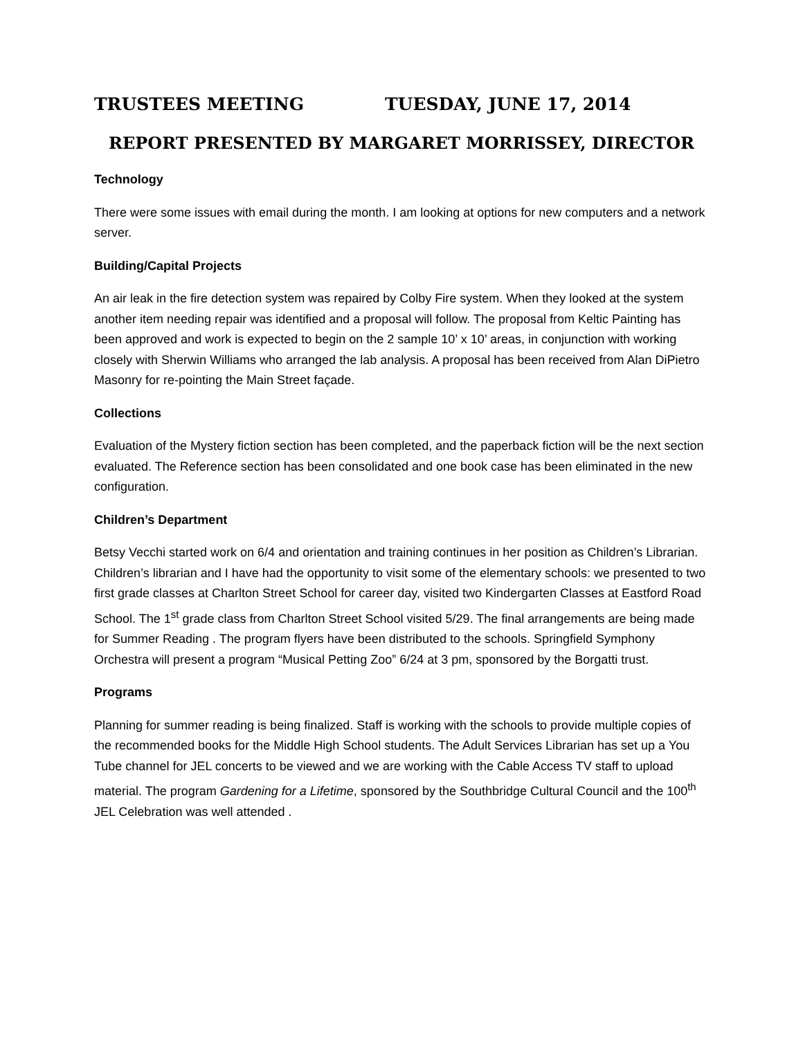TRUSTEES MEETING TUESDAY, JUNE 17, 2014
REPORT PRESENTED BY MARGARET MORRISSEY, DIRECTOR
Technology
There were some issues with email during the month. I am looking at options for new computers and a network server.
Building/Capital Projects
An air leak in the fire detection system was repaired by Colby Fire system. When they looked at the system another item needing repair was identified and a proposal will follow. The proposal from Keltic Painting has been approved and work is expected to begin on the 2 sample 10’ x 10’ areas, in conjunction with working closely with Sherwin Williams who arranged the lab analysis. A proposal has been received from Alan DiPietro Masonry for re-pointing the Main Street façade.
Collections
Evaluation of the Mystery fiction section has been completed, and the paperback fiction will be the next section evaluated. The Reference section has been consolidated and one book case has been eliminated in the new configuration.
Children’s Department
Betsy Vecchi started work on 6/4 and orientation and training continues in her position as Children’s Librarian. Children’s librarian and I have had the opportunity to visit some of the elementary schools: we presented to two first grade classes at Charlton Street School for career day, visited two Kindergarten Classes at Eastford Road School. The 1<sup>st</sup> grade class from Charlton Street School visited 5/29. The final arrangements are being made for Summer Reading . The program flyers have been distributed to the schools. Springfield Symphony Orchestra will present a program “Musical Petting Zoo” 6/24 at 3 pm, sponsored by the Borgatti trust.
Programs
Planning for summer reading is being finalized. Staff is working with the schools to provide multiple copies of the recommended books for the Middle High School students. The Adult Services Librarian has set up a You Tube channel for JEL concerts to be viewed and we are working with the Cable Access TV staff to upload material. The program Gardening for a Lifetime, sponsored by the Southbridge Cultural Council and the 100<sup>th</sup> JEL Celebration was well attended .